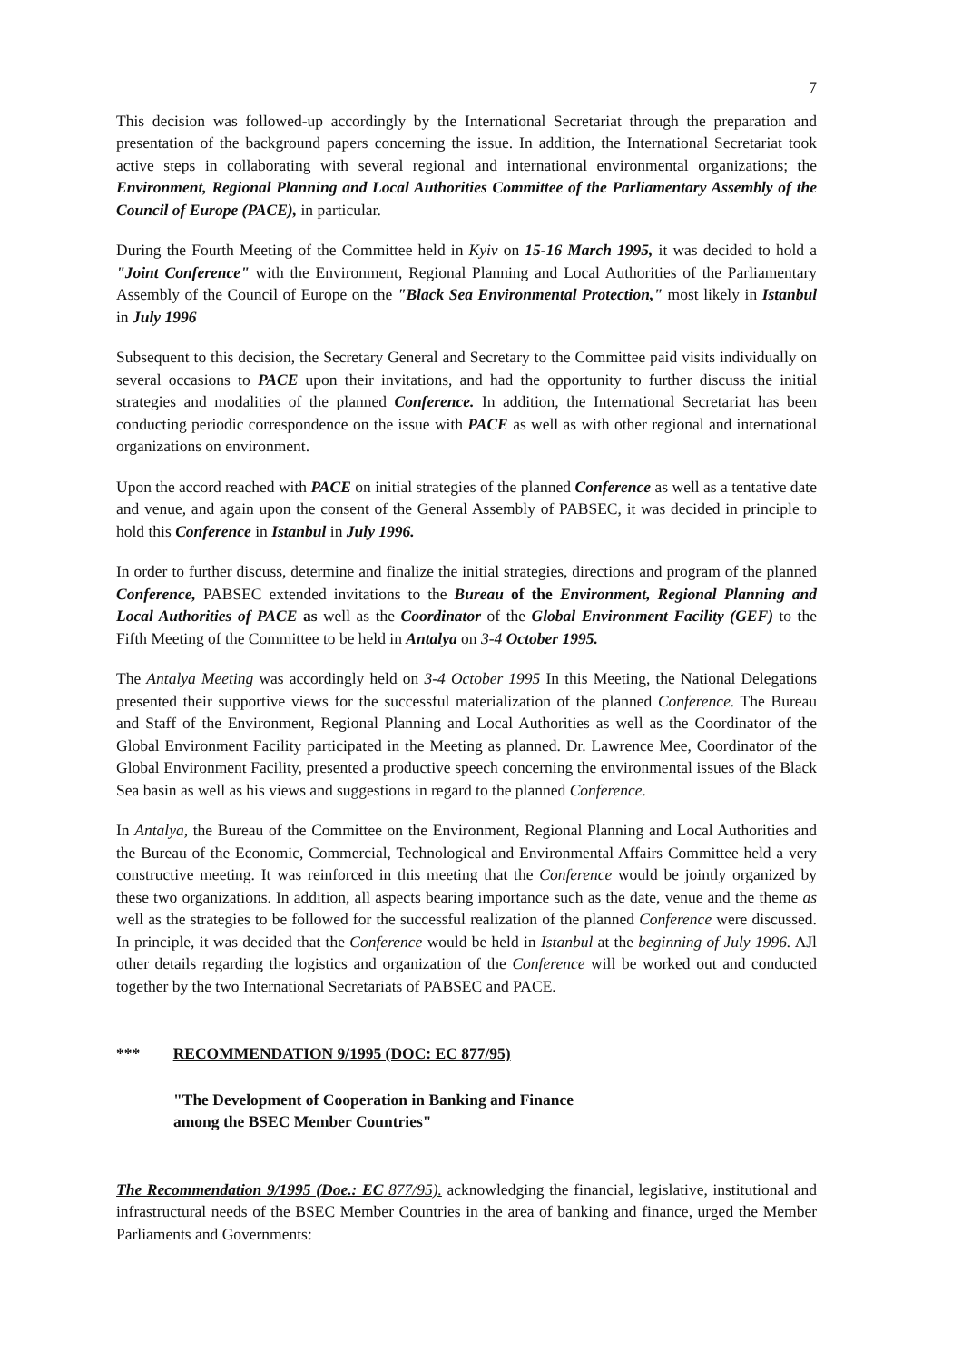7
This decision was followed-up accordingly by the International Secretariat through the preparation and presentation of the background papers concerning the issue. In addition, the International Secretariat took active steps in collaborating with several regional and international environmental organizations; the Environment, Regional Planning and Local Authorities Committee of the Parliamentary Assembly of the Council of Europe (PACE), in particular.
During the Fourth Meeting of the Committee held in Kyiv on 15-16 March 1995, it was decided to hold a "Joint Conference" with the Environment, Regional Planning and Local Authorities of the Parliamentary Assembly of the Council of Europe on the "Black Sea Environmental Protection," most likely in Istanbul in July 1996
Subsequent to this decision, the Secretary General and Secretary to the Committee paid visits individually on several occasions to PACE upon their invitations, and had the opportunity to further discuss the initial strategies and modalities of the planned Conference. In addition, the International Secretariat has been conducting periodic correspondence on the issue with PACE as well as with other regional and international organizations on environment.
Upon the accord reached with PACE on initial strategies of the planned Conference as well as a tentative date and venue, and again upon the consent of the General Assembly of PABSEC, it was decided in principle to hold this Conference in Istanbul in July 1996.
In order to further discuss, determine and finalize the initial strategies, directions and program of the planned Conference, PABSEC extended invitations to the Bureau of the Environment, Regional Planning and Local Authorities of PACE as well as the Coordinator of the Global Environment Facility (GEF) to the Fifth Meeting of the Committee to be held in Antalya on 3-4 October 1995.
The Antalya Meeting was accordingly held on 3-4 October 1995 In this Meeting, the National Delegations presented their supportive views for the successful materialization of the planned Conference. The Bureau and Staff of the Environment, Regional Planning and Local Authorities as well as the Coordinator of the Global Environment Facility participated in the Meeting as planned. Dr. Lawrence Mee, Coordinator of the Global Environment Facility, presented a productive speech concerning the environmental issues of the Black Sea basin as well as his views and suggestions in regard to the planned Conference.
In Antalya, the Bureau of the Committee on the Environment, Regional Planning and Local Authorities and the Bureau of the Economic, Commercial, Technological and Environmental Affairs Committee held a very constructive meeting. It was reinforced in this meeting that the Conference would be jointly organized by these two organizations. In addition, all aspects bearing importance such as the date, venue and the theme as well as the strategies to be followed for the successful realization of the planned Conference were discussed. In principle, it was decided that the Conference would be held in Istanbul at the beginning of July 1996. AJl other details regarding the logistics and organization of the Conference will be worked out and conducted together by the two International Secretariats of PABSEC and PACE.
*** RECOMMENDATION 9/1995 (DOC: EC 877/95)
"The Development of Cooperation in Banking and Finance
among the BSEC Member Countries"
The Recommendation 9/1995 (Doe.: EC 877/95). acknowledging the financial, legislative, institutional and infrastructural needs of the BSEC Member Countries in the area of banking and finance, urged the Member Parliaments and Governments: